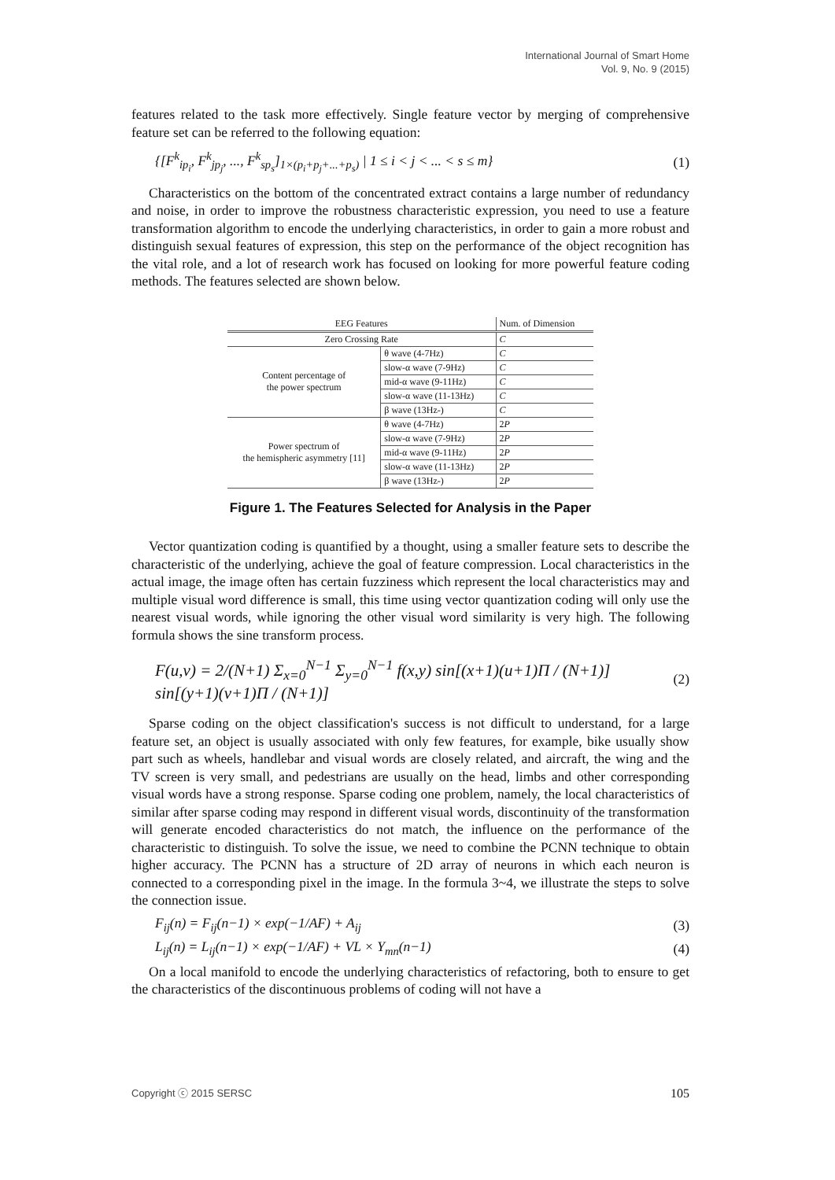International Journal of Smart Home
Vol. 9, No. 9 (2015)
features related to the task more effectively. Single feature vector by merging of comprehensive feature set can be referred to the following equation:
{[F<sup>k</sup><sub>ip<sub>i</sub></sub>, F<sup>k</sup><sub>jp<sub>j</sub></sub>, ..., F<sup>k</sup><sub>sp<sub>s</sub></sub>]<sub>1×(p<sub>i</sub>+p<sub>j</sub>+...+p<sub>s</sub>)</sub> | 1 ≤ i < j < ... < s ≤ m} (1)
Characteristics on the bottom of the concentrated extract contains a large number of redundancy and noise, in order to improve the robustness characteristic expression, you need to use a feature transformation algorithm to encode the underlying characteristics, in order to gain a more robust and distinguish sexual features of expression, this step on the performance of the object recognition has the vital role, and a lot of research work has focused on looking for more powerful feature coding methods. The features selected are shown below.
| EEG Features | | Num. of Dimension |
| --- | --- | --- |
| Zero Crossing Rate | | C |
| Content percentage of the power spectrum | θ wave (4-7Hz) | C |
| | slow-α wave (7-9Hz) | C |
| | mid-α wave (9-11Hz) | C |
| | slow-α wave (11-13Hz) | C |
| | β wave (13Hz-) | C |
| Power spectrum of the hemispheric asymmetry [11] | θ wave (4-7Hz) | 2 P |
| | slow-α wave (7-9Hz) | 2 P |
| | mid-α wave (9-11Hz) | 2 P |
| | slow-α wave (11-13Hz) | 2 P |
| | β wave (13Hz-) | 2 P |
Figure 1. The Features Selected for Analysis in the Paper
Vector quantization coding is quantified by a thought, using a smaller feature sets to describe the characteristic of the underlying, achieve the goal of feature compression. Local characteristics in the actual image, the image often has certain fuzziness which represent the local characteristics may and multiple visual word difference is small, this time using vector quantization coding will only use the nearest visual words, while ignoring the other visual word similarity is very high. The following formula shows the sine transform process.
F(u,v) = 2/(N+1) Σ<sub>x=0</sub><sup>N−1</sup> Σ<sub>y=0</sub><sup>N−1</sup> f(x,y) sin[(x+1)(u+1)Π / (N+1)] sin[(y+1)(v+1)Π / (N+1)] (2)
Sparse coding on the object classification's success is not difficult to understand, for a large feature set, an object is usually associated with only few features, for example, bike usually show part such as wheels, handlebar and visual words are closely related, and aircraft, the wing and the TV screen is very small, and pedestrians are usually on the head, limbs and other corresponding visual words have a strong response. Sparse coding one problem, namely, the local characteristics of similar after sparse coding may respond in different visual words, discontinuity of the transformation will generate encoded characteristics do not match, the influence on the performance of the characteristic to distinguish. To solve the issue, we need to combine the PCNN technique to obtain higher accuracy. The PCNN has a structure of 2D array of neurons in which each neuron is connected to a corresponding pixel in the image. In the formula 3~4, we illustrate the steps to solve the connection issue.
F<sub>ij</sub>(n) = F<sub>ij</sub>(n−1) × exp(−1/AF) + A<sub>ij</sub> (3)
L<sub>ij</sub>(n) = L<sub>ij</sub>(n−1) × exp(−1/AF) + VL × Y<sub>mn</sub>(n−1) (4)
On a local manifold to encode the underlying characteristics of refactoring, both to ensure to get the characteristics of the discontinuous problems of coding will not have a
Copyright ⓒ 2015 SERSC 105